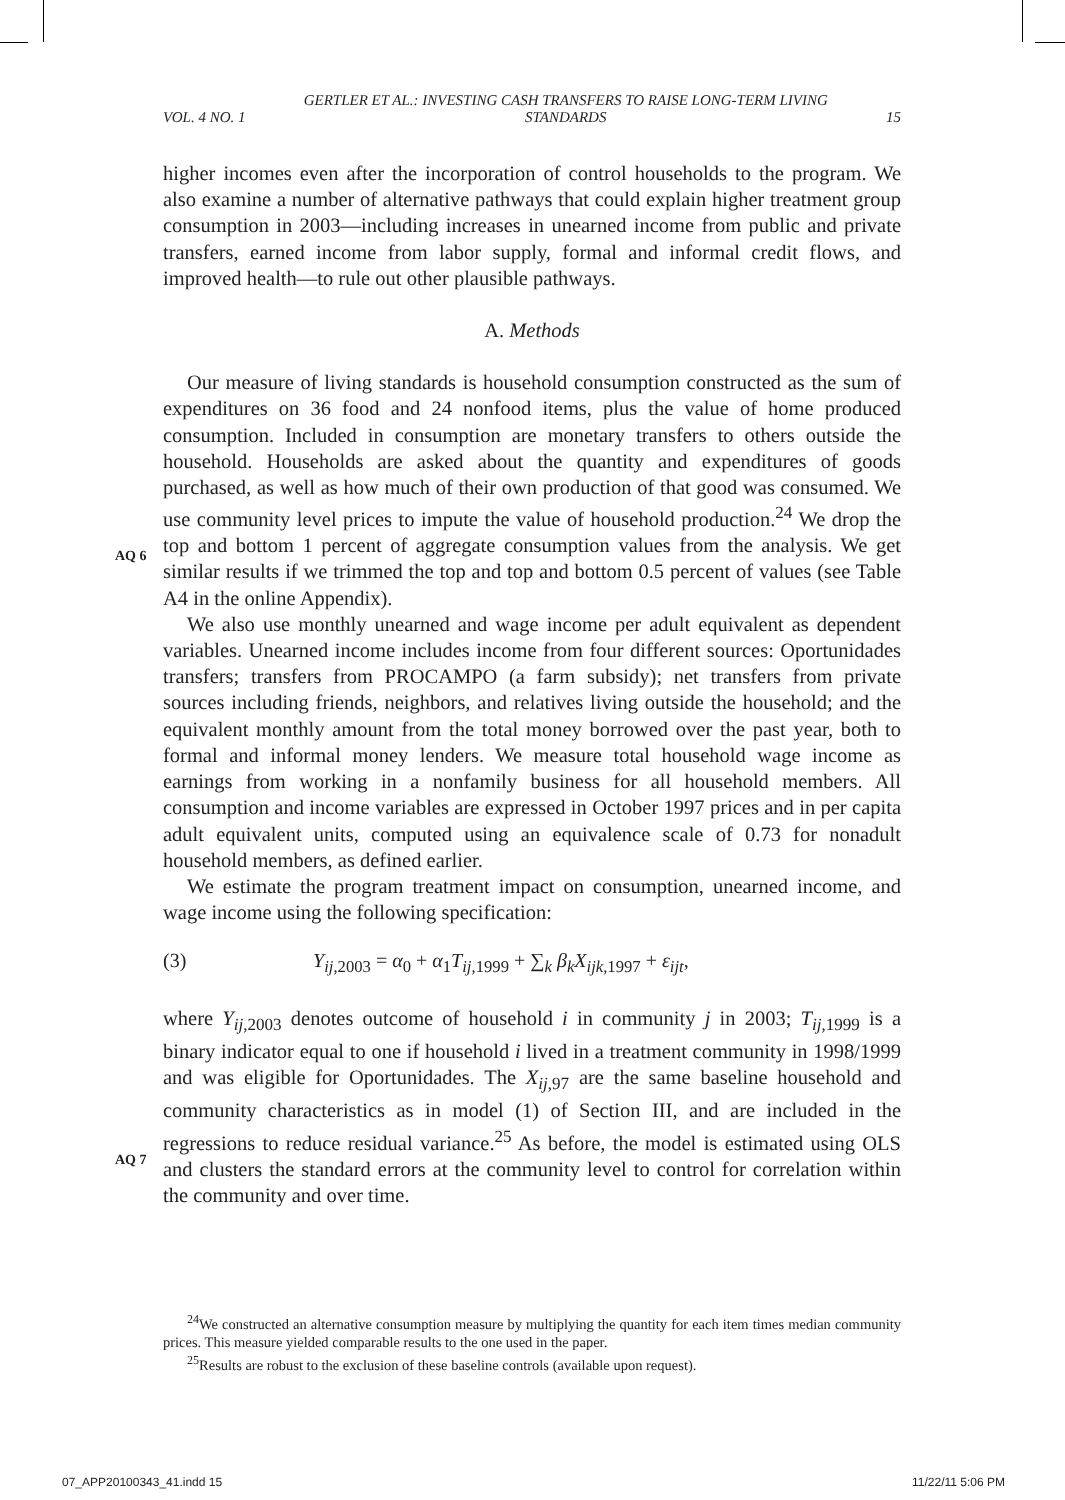VOL. 4 NO. 1 GERTLER ET AL.: INVESTING CASH TRANSFERS TO RAISE LONG-TERM LIVING STANDARDS 15
AQ 6
AQ 7
higher incomes even after the incorporation of control households to the program. We also examine a number of alternative pathways that could explain higher treatment group consumption in 2003—including increases in unearned income from public and private transfers, earned income from labor supply, formal and informal credit flows, and improved health—to rule out other plausible pathways.
A. Methods
Our measure of living standards is household consumption constructed as the sum of expenditures on 36 food and 24 nonfood items, plus the value of home produced consumption. Included in consumption are monetary transfers to others outside the household. Households are asked about the quantity and expenditures of goods purchased, as well as how much of their own production of that good was consumed. We use community level prices to impute the value of household production.<sup>24</sup> We drop the top and bottom 1 percent of aggregate consumption values from the analysis. We get similar results if we trimmed the top and top and bottom 0.5 percent of values (see Table A4 in the online Appendix).
We also use monthly unearned and wage income per adult equivalent as dependent variables. Unearned income includes income from four different sources: Oportunidades transfers; transfers from PROCAMPO (a farm subsidy); net transfers from private sources including friends, neighbors, and relatives living outside the household; and the equivalent monthly amount from the total money borrowed over the past year, both to formal and informal money lenders. We measure total household wage income as earnings from working in a nonfamily business for all household members. All consumption and income variables are expressed in October 1997 prices and in per capita adult equivalent units, computed using an equivalence scale of 0.73 for nonadult household members, as defined earlier.
We estimate the program treatment impact on consumption, unearned income, and wage income using the following specification:
(3) Y<sub>ij,2003</sub> = α<sub>0</sub> + α<sub>1</sub>T<sub>ij,1999</sub> + ∑<sub>k</sub> β<sub>k</sub>X<sub>ijk,1997</sub> + ε<sub>ijt</sub>,
where Y<sub>ij,2003</sub> denotes outcome of household i in community j in 2003; T<sub>ij,1999</sub> is a binary indicator equal to one if household i lived in a treatment community in 1998/1999 and was eligible for Oportunidades. The X<sub>ij,97</sub> are the same baseline household and community characteristics as in model (1) of Section III, and are included in the regressions to reduce residual variance.<sup>25</sup> As before, the model is estimated using OLS and clusters the standard errors at the community level to control for correlation within the community and over time.
<sup>24</sup> We constructed an alternative consumption measure by multiplying the quantity for each item times median community prices. This measure yielded comparable results to the one used in the paper.
<sup>25</sup> Results are robust to the exclusion of these baseline controls (available upon request).
07_APP20100343_41.indd 15 11/22/11 5:06 PM